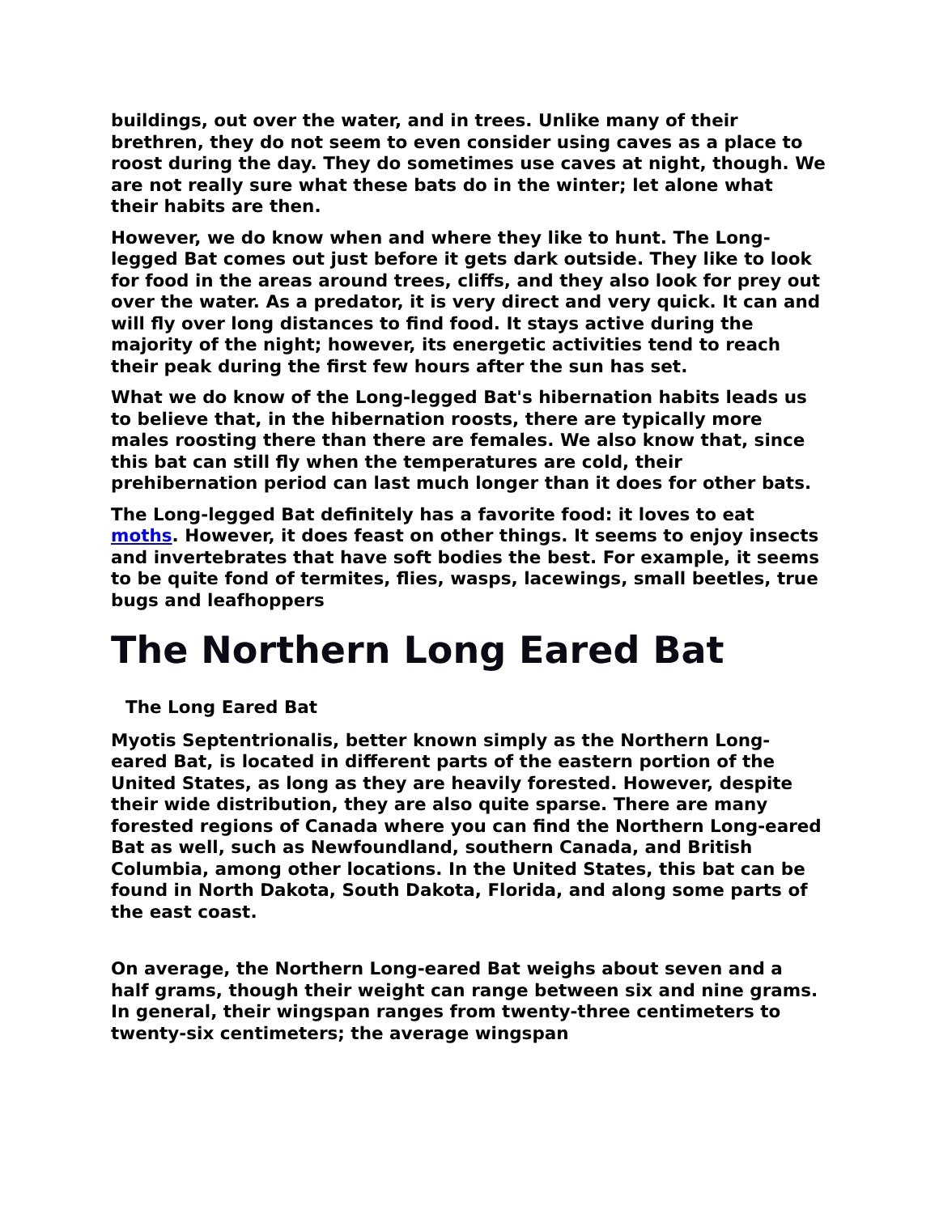buildings, out over the water, and in trees. Unlike many of their brethren, they do not seem to even consider using caves as a place to roost during the day. They do sometimes use caves at night, though. We are not really sure what these bats do in the winter; let alone what their habits are then.
However, we do know when and where they like to hunt. The Long-legged Bat comes out just before it gets dark outside. They like to look for food in the areas around trees, cliffs, and they also look for prey out over the water. As a predator, it is very direct and very quick. It can and will fly over long distances to find food. It stays active during the majority of the night; however, its energetic activities tend to reach their peak during the first few hours after the sun has set.
What we do know of the Long-legged Bat's hibernation habits leads us to believe that, in the hibernation roosts, there are typically more males roosting there than there are females. We also know that, since this bat can still fly when the temperatures are cold, their prehibernation period can last much longer than it does for other bats.
The Long-legged Bat definitely has a favorite food: it loves to eat moths. However, it does feast on other things. It seems to enjoy insects and invertebrates that have soft bodies the best. For example, it seems to be quite fond of termites, flies, wasps, lacewings, small beetles, true bugs and leafhoppers
The Northern Long Eared Bat
The Long Eared Bat
Myotis Septentrionalis, better known simply as the Northern Long-eared Bat, is located in different parts of the eastern portion of the United States, as long as they are heavily forested. However, despite their wide distribution, they are also quite sparse. There are many forested regions of Canada where you can find the Northern Long-eared Bat as well, such as Newfoundland, southern Canada, and British Columbia, among other locations. In the United States, this bat can be found in North Dakota, South Dakota, Florida, and along some parts of the east coast.
On average, the Northern Long-eared Bat weighs about seven and a half grams, though their weight can range between six and nine grams. In general, their wingspan ranges from twenty-three centimeters to twenty-six centimeters; the average wingspan